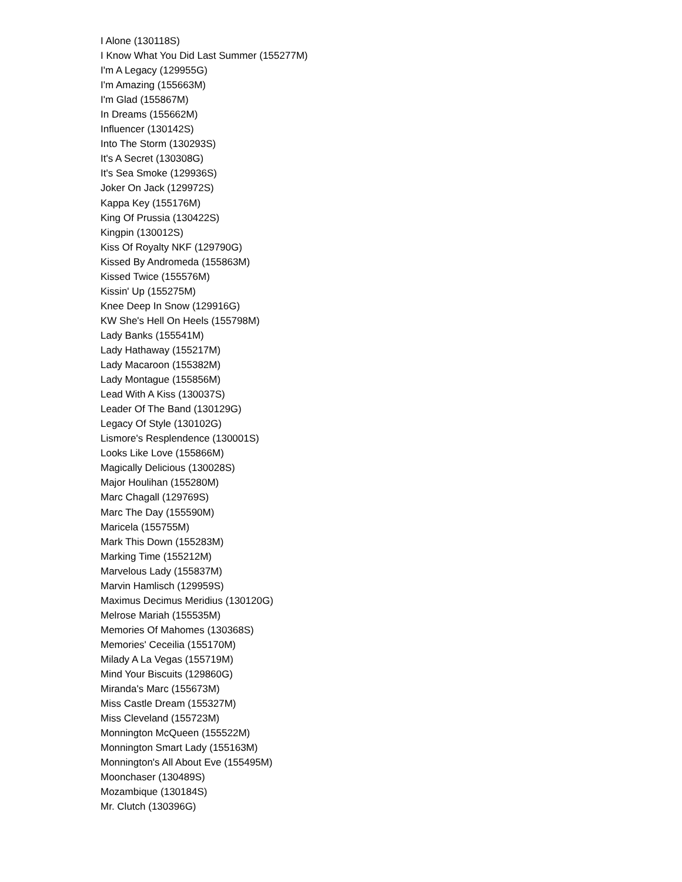I Alone (130118S)
I Know What You Did Last Summer (155277M)
I'm A Legacy (129955G)
I'm Amazing (155663M)
I'm Glad (155867M)
In Dreams (155662M)
Influencer (130142S)
Into The Storm (130293S)
It's A Secret (130308G)
It's Sea Smoke (129936S)
Joker On Jack (129972S)
Kappa Key (155176M)
King Of Prussia (130422S)
Kingpin (130012S)
Kiss Of Royalty NKF (129790G)
Kissed By Andromeda (155863M)
Kissed Twice (155576M)
Kissin' Up (155275M)
Knee Deep In Snow (129916G)
KW She's Hell On Heels (155798M)
Lady Banks (155541M)
Lady Hathaway (155217M)
Lady Macaroon (155382M)
Lady Montague (155856M)
Lead With A Kiss (130037S)
Leader Of The Band (130129G)
Legacy Of Style (130102G)
Lismore's Resplendence (130001S)
Looks Like Love (155866M)
Magically Delicious (130028S)
Major Houlihan (155280M)
Marc Chagall (129769S)
Marc The Day (155590M)
Maricela (155755M)
Mark This Down (155283M)
Marking Time (155212M)
Marvelous Lady (155837M)
Marvin Hamlisch (129959S)
Maximus Decimus Meridius (130120G)
Melrose Mariah (155535M)
Memories Of Mahomes (130368S)
Memories' Ceceilia (155170M)
Milady A La Vegas (155719M)
Mind Your Biscuits (129860G)
Miranda's Marc (155673M)
Miss Castle Dream (155327M)
Miss Cleveland (155723M)
Monnington McQueen (155522M)
Monnington Smart Lady (155163M)
Monnington's All About Eve (155495M)
Moonchaser (130489S)
Mozambique (130184S)
Mr. Clutch (130396G)